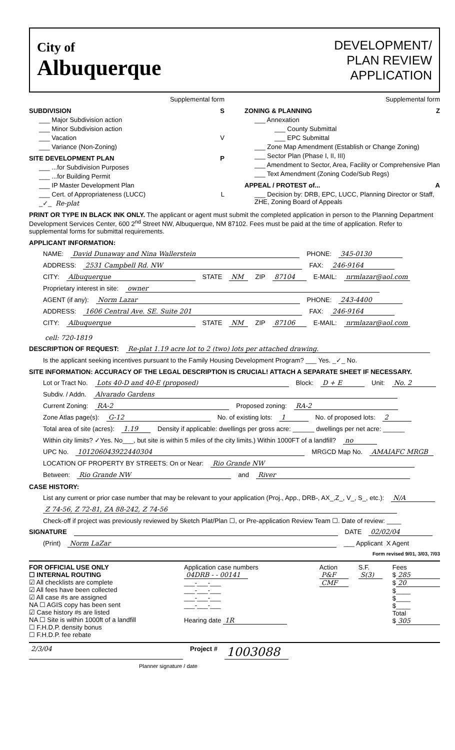City of
Albuquerque
DEVELOPMENT/
PLAN REVIEW
APPLICATION
Supplemental form
SUBDIVISION S
___ Major Subdivision action
___ Minor Subdivision action
___ Vacation V
___ Variance (Non-Zoning)
SITE DEVELOPMENT PLAN P
___ ...for Subdivision Purposes
___ ...for Building Permit
___ IP Master Development Plan
___ Cert. of Appropriateness (LUCC) L
_✓_ Re-plat
Supplemental form
ZONING & PLANNING Z
___ Annexation
___ County Submittal
___ EPC Submittal
___ Zone Map Amendment (Establish or Change Zoning)
___ Sector Plan (Phase I, II, III)
___ Amendment to Sector, Area, Facility or Comprehensive Plan
___ Text Amendment (Zoning Code/Sub Regs)
APPEAL / PROTEST of... A
___ Decision by: DRB, EPC, LUCC, Planning Director or Staff, ZHE, Zoning Board of Appeals
PRINT OR TYPE IN BLACK INK ONLY. The applicant or agent must submit the completed application in person to the Planning Department Development Services Center, 600 2<sup>nd</sup> Street NW, Albuquerque, NM 87102. Fees must be paid at the time of application. Refer to supplemental forms for submittal requirements.
APPLICANT INFORMATION:
NAME: David Dunaway and Nina Wallerstein PHONE: 345-0130
ADDRESS: 2531 Campbell Rd. NW FAX: 246-9164
CITY: Albuquerque STATE NM ZIP 87104 E-MAIL: nrmlazar@aol.com
Proprietary interest in site: owner
AGENT (if any): Norm Lazar PHONE: 243-4400
ADDRESS: 1606 Central Ave. SE. Suite 201 FAX: 246-9164
CITY: Albuquerque STATE NM ZIP 87106 E-MAIL: nrmlazar@aol.com cell: 720-1819
DESCRIPTION OF REQUEST: Re-plat 1.19 acre lot to 2 (two) lots per attached drawing.
Is the applicant seeking incentives pursuant to the Family Housing Development Program? ___ Yes. _✓_ No.
SITE INFORMATION: ACCURACY OF THE LEGAL DESCRIPTION IS CRUCIAL! ATTACH A SEPARATE SHEET IF NECESSARY.
Lot or Tract No. Lots 40-D and 40-E (proposed) Block: D + E Unit: No. 2
Subdiv. / Addn. Alvarado Gardens
Current Zoning: RA-2 Proposed zoning: RA-2
Zone Atlas page(s): G-12 No. of existing lots: 1 No. of proposed lots: 2
Total area of site (acres): 1.19 Density if applicable: dwellings per gross acre: ______ dwellings per net acre: ______
Within city limits? ✓Yes. No___, but site is within 5 miles of the city limits.) Within 1000FT of a landfill? no
UPC No. 101206043922440304 MRGCD Map No. AMAIAFC MRGB
LOCATION OF PROPERTY BY STREETS: On or Near: Rio Grande NW
Between: Rio Grande NW and River
CASE HISTORY:
List any current or prior case number that may be relevant to your application (Proj., App., DRB-, AX_,Z_, V_, S_, etc.): N/A
Z 74-56, Z 72-81, ZA 88-242, Z 74-56
Check-off if project was previously reviewed by Sketch Plat/Plan ☐, or Pre-application Review Team ☐. Date of review: ____
SIGNATURE DATE 02/02/04
(Print) Norm LaZar ___ Applicant X Agent
Form revised 9/01, 3/03, 7/03
FOR OFFICIAL USE ONLY
☐ INTERNAL ROUTING
☑ All checklists are complete
☑ All fees have been collected
☑ All case #s are assigned
NA ☐ AGIS copy has been sent
☑ Case history #s are listed
NA ☐ Site is within 1000ft of a landfill
☐ F.H.D.P. density bonus
☐ F.H.D.P. fee rebate
Application case numbers
04DRB - - 00141
___-___-___
___-___-___
___-___-___
___-___-___
Hearing date 1R
Action
P&F
CMF
S.F.
S(3)
Fees
$ 285
$ 20
$____
$____
$____
Total
$ 305
2/3/04 Project # 1003088
Planner signature / date